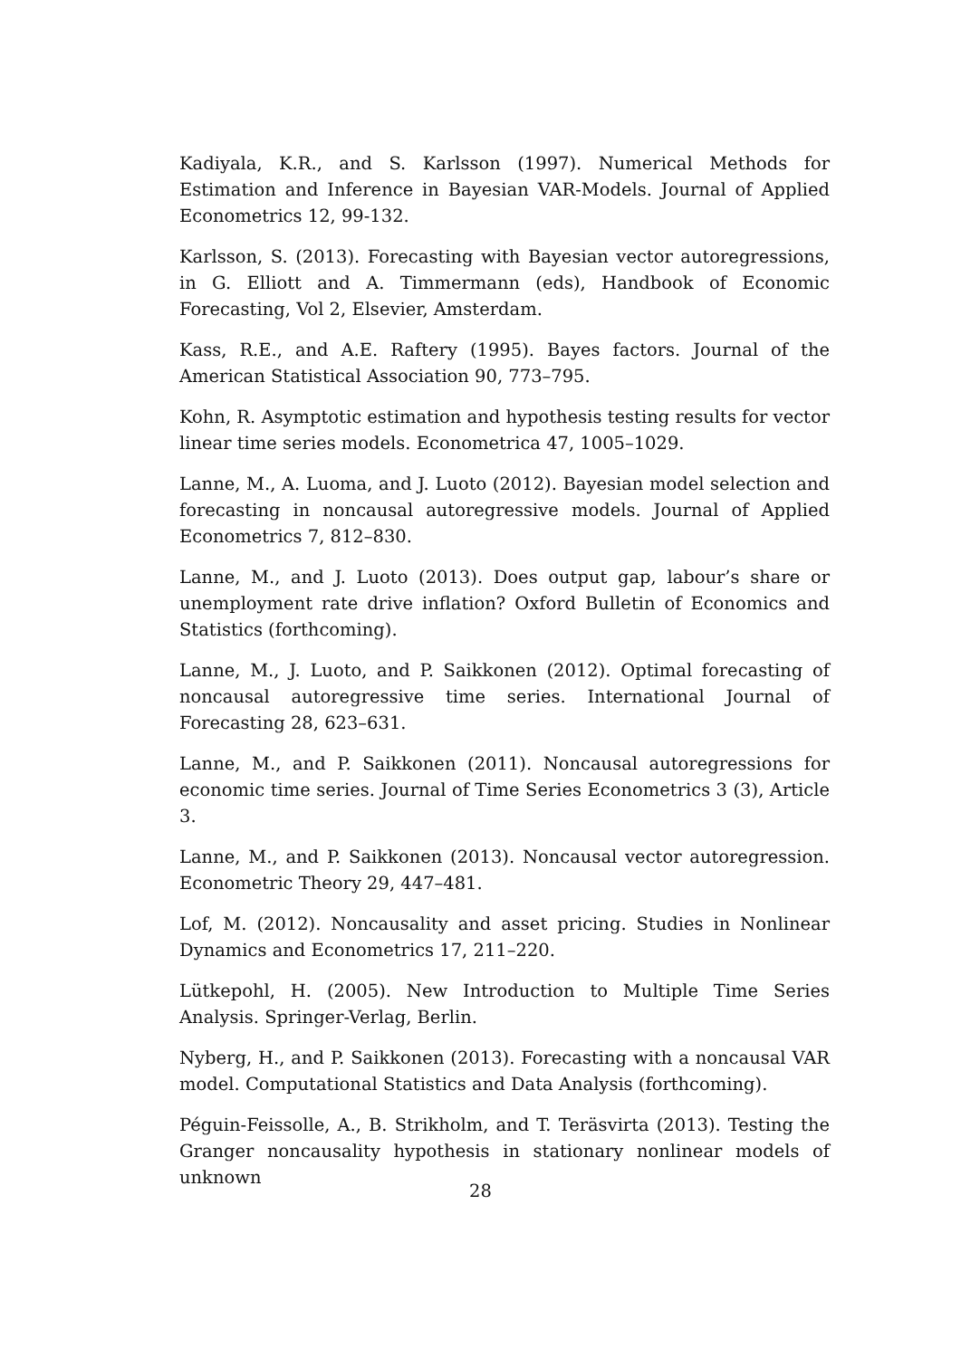Kadiyala, K.R., and S. Karlsson (1997). Numerical Methods for Estimation and Inference in Bayesian VAR-Models. Journal of Applied Econometrics 12, 99-132.
Karlsson, S. (2013). Forecasting with Bayesian vector autoregressions, in G. Elliott and A. Timmermann (eds), Handbook of Economic Forecasting, Vol 2, Elsevier, Amsterdam.
Kass, R.E., and A.E. Raftery (1995). Bayes factors. Journal of the American Statistical Association 90, 773–795.
Kohn, R. Asymptotic estimation and hypothesis testing results for vector linear time series models. Econometrica 47, 1005–1029.
Lanne, M., A. Luoma, and J. Luoto (2012). Bayesian model selection and forecasting in noncausal autoregressive models. Journal of Applied Econometrics 7, 812–830.
Lanne, M., and J. Luoto (2013). Does output gap, labour’s share or unemployment rate drive inflation? Oxford Bulletin of Economics and Statistics (forthcoming).
Lanne, M., J. Luoto, and P. Saikkonen (2012). Optimal forecasting of noncausal autoregressive time series. International Journal of Forecasting 28, 623–631.
Lanne, M., and P. Saikkonen (2011). Noncausal autoregressions for economic time series. Journal of Time Series Econometrics 3 (3), Article 3.
Lanne, M., and P. Saikkonen (2013). Noncausal vector autoregression. Econometric Theory 29, 447–481.
Lof, M. (2012). Noncausality and asset pricing. Studies in Nonlinear Dynamics and Econometrics 17, 211–220.
Lütkepohl, H. (2005). New Introduction to Multiple Time Series Analysis. Springer-Verlag, Berlin.
Nyberg, H., and P. Saikkonen (2013). Forecasting with a noncausal VAR model. Computational Statistics and Data Analysis (forthcoming).
Péguin-Feissolle, A., B. Strikholm, and T. Teräsvirta (2013). Testing the Granger noncausality hypothesis in stationary nonlinear models of unknown
28